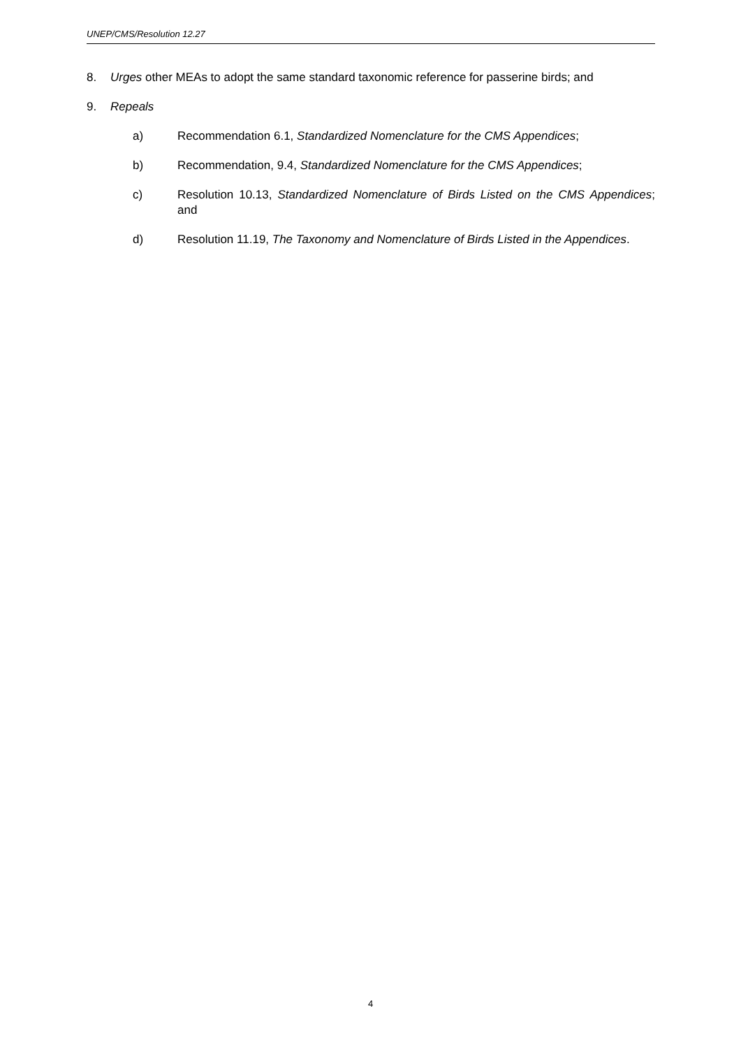UNEP/CMS/Resolution 12.27
8. Urges other MEAs to adopt the same standard taxonomic reference for passerine birds; and
9. Repeals
a) Recommendation 6.1, Standardized Nomenclature for the CMS Appendices;
b) Recommendation, 9.4, Standardized Nomenclature for the CMS Appendices;
c) Resolution 10.13, Standardized Nomenclature of Birds Listed on the CMS Appendices; and
d) Resolution 11.19, The Taxonomy and Nomenclature of Birds Listed in the Appendices.
4